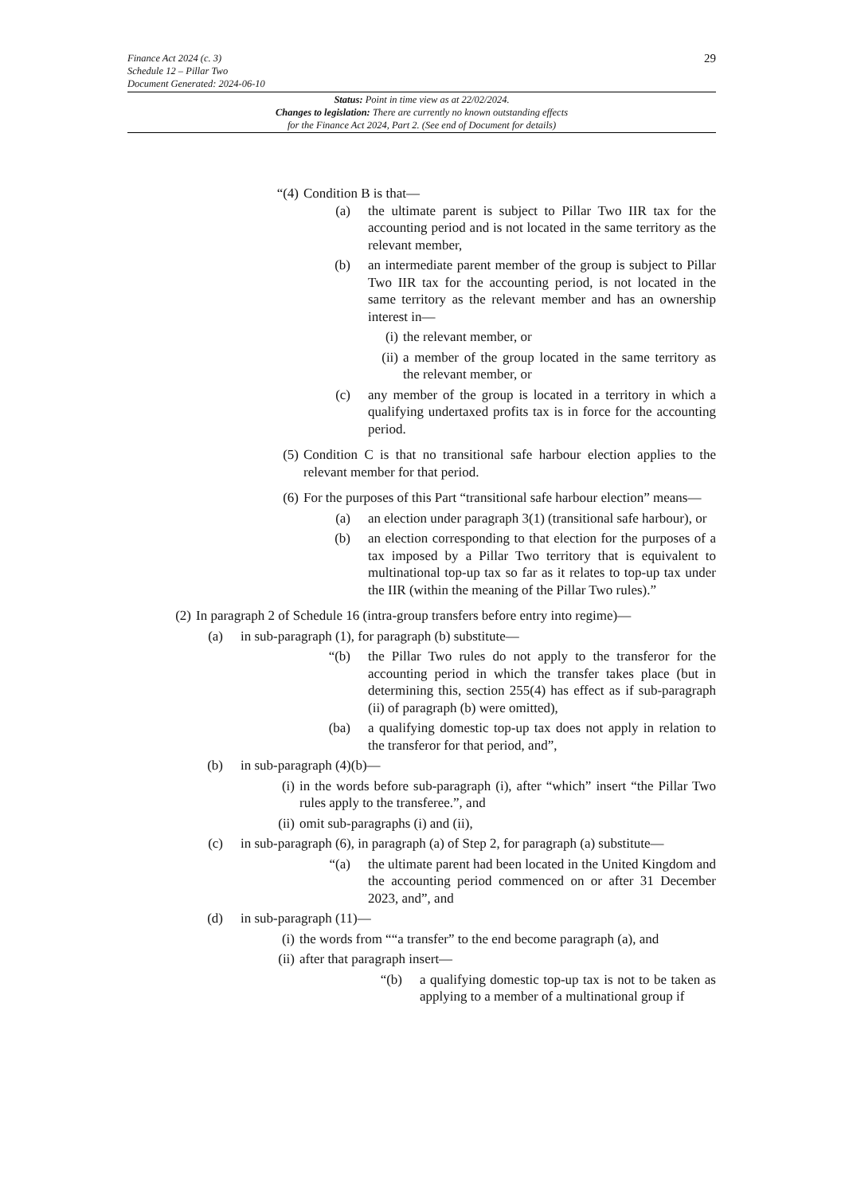Finance Act 2024 (c. 3)
Schedule 12 – Pillar Two
Document Generated: 2024-06-10
29
Status: Point in time view as at 22/02/2024.
Changes to legislation: There are currently no known outstanding effects
for the Finance Act 2024, Part 2. (See end of Document for details)
“(4) Condition B is that—
(a) the ultimate parent is subject to Pillar Two IIR tax for the accounting period and is not located in the same territory as the relevant member,
(b) an intermediate parent member of the group is subject to Pillar Two IIR tax for the accounting period, is not located in the same territory as the relevant member and has an ownership interest in—
(i) the relevant member, or
(ii) a member of the group located in the same territory as the relevant member, or
(c) any member of the group is located in a territory in which a qualifying undertaxed profits tax is in force for the accounting period.
(5) Condition C is that no transitional safe harbour election applies to the relevant member for that period.
(6) For the purposes of this Part “transitional safe harbour election” means—
(a) an election under paragraph 3(1) (transitional safe harbour), or
(b) an election corresponding to that election for the purposes of a tax imposed by a Pillar Two territory that is equivalent to multinational top-up tax so far as it relates to top-up tax under the IIR (within the meaning of the Pillar Two rules).”
(2) In paragraph 2 of Schedule 16 (intra-group transfers before entry into regime)—
(a) in sub-paragraph (1), for paragraph (b) substitute—
“(b) the Pillar Two rules do not apply to the transferor for the accounting period in which the transfer takes place (but in determining this, section 255(4) has effect as if sub-paragraph (ii) of paragraph (b) were omitted),
(ba) a qualifying domestic top-up tax does not apply in relation to the transferor for that period, and”,
(b) in sub-paragraph (4)(b)—
(i) in the words before sub-paragraph (i), after “which” insert “the Pillar Two rules apply to the transferee.”, and
(ii) omit sub-paragraphs (i) and (ii),
(c) in sub-paragraph (6), in paragraph (a) of Step 2, for paragraph (a) substitute—
“(a) the ultimate parent had been located in the United Kingdom and the accounting period commenced on or after 31 December 2023, and”, and
(d) in sub-paragraph (11)—
(i) the words from ““a transfer” to the end become paragraph (a), and
(ii) after that paragraph insert—
“(b) a qualifying domestic top-up tax is not to be taken as applying to a member of a multinational group if